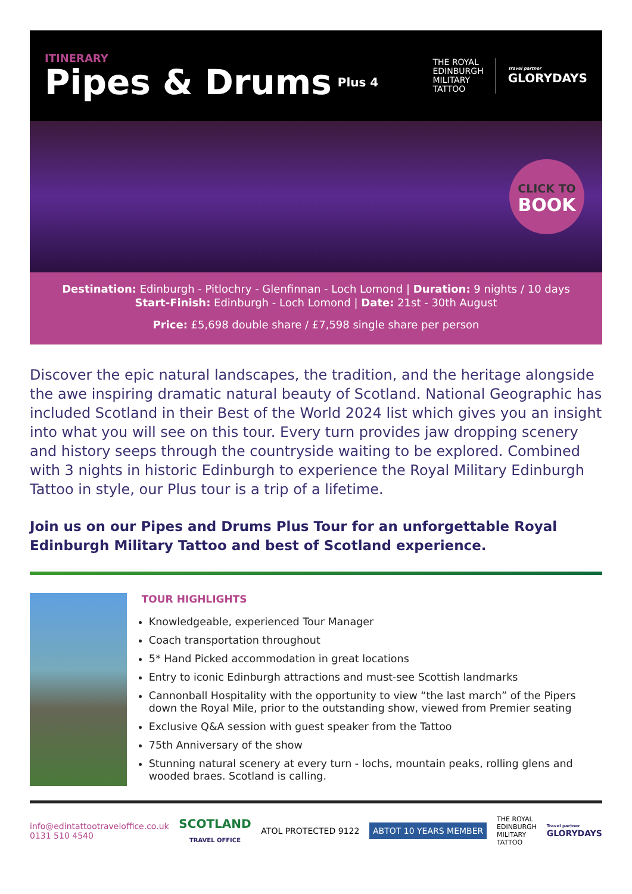ITINERARY
Pipes & Drums Plus 4
THE ROYAL
EDINBURGH
MILITARY
TATTOO
Travel partner
GLORYDAYS
CLICK TO
BOOK
Destination: Edinburgh - Pitlochry - Glenfinnan - Loch Lomond | Duration: 9 nights / 10 days
Start-Finish: Edinburgh - Loch Lomond | Date: 21st - 30th August
Price: £5,698 double share / £7,598 single share per person
Discover the epic natural landscapes, the tradition, and the heritage alongside the awe inspiring dramatic natural beauty of Scotland. National Geographic has included Scotland in their Best of the World 2024 list which gives you an insight into what you will see on this tour. Every turn provides jaw dropping scenery and history seeps through the countryside waiting to be explored. Combined with 3 nights in historic Edinburgh to experience the Royal Military Edinburgh Tattoo in style, our Plus tour is a trip of a lifetime.
Join us on our Pipes and Drums Plus Tour for an unforgettable Royal Edinburgh Military Tattoo and best of Scotland experience.
TOUR HIGHLIGHTS
Knowledgeable, experienced Tour Manager
Coach transportation throughout
5* Hand Picked accommodation in great locations
Entry to iconic Edinburgh attractions and must-see Scottish landmarks
Cannonball Hospitality with the opportunity to view “the last march” of the Pipers down the Royal Mile, prior to the outstanding show, viewed from Premier seating
Exclusive Q&A session with guest speaker from the Tattoo
75th Anniversary of the show
Stunning natural scenery at every turn - lochs, mountain peaks, rolling glens and wooded braes. Scotland is calling.
info@edintattootraveloffice.co.uk
0131 510 4540
SCOTLAND
TRAVEL OFFICE
ATOL PROTECTED 9122
ABTOT 10 YEARS MEMBER
THE ROYAL
EDINBURGH
MILITARY
TATTOO
Travel partner
GLORYDAYS